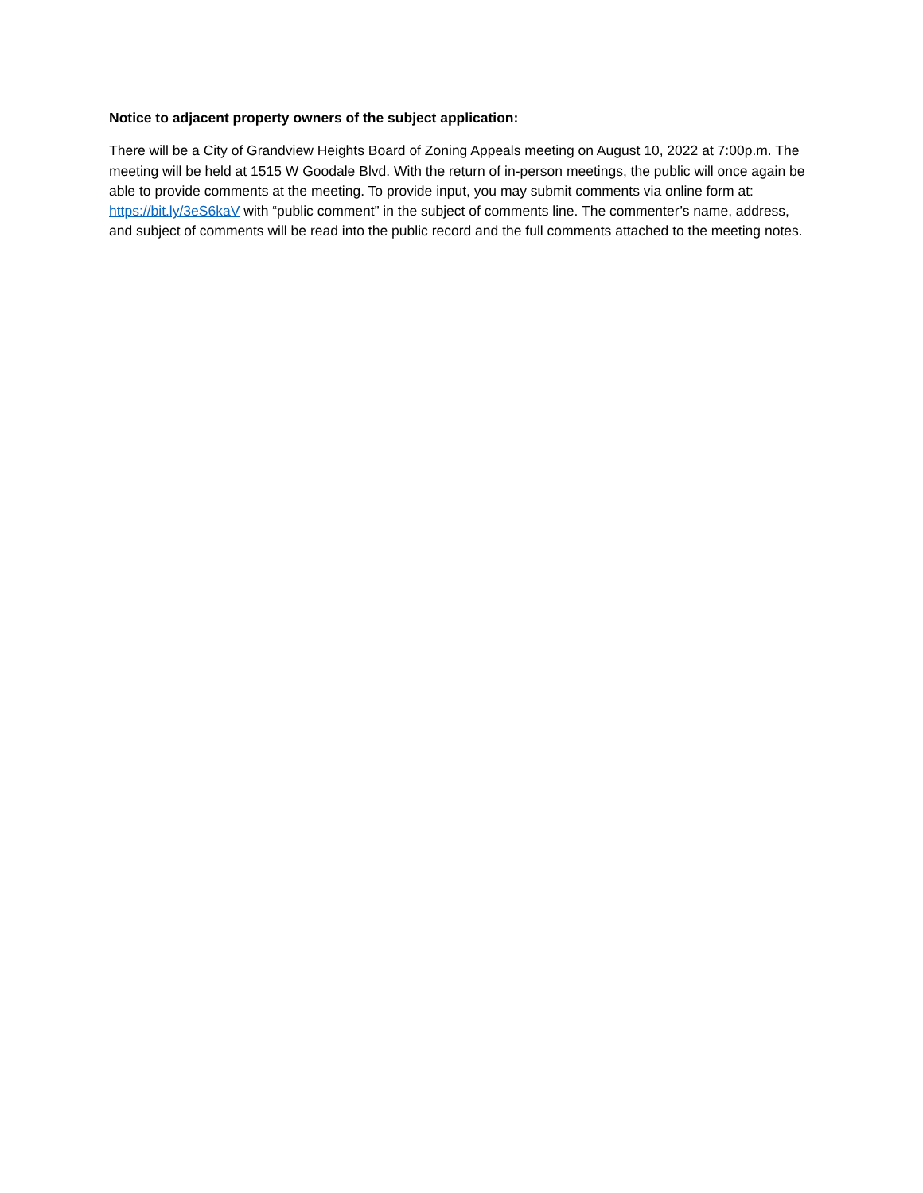Notice to adjacent property owners of the subject application:
There will be a City of Grandview Heights Board of Zoning Appeals meeting on August 10, 2022 at 7:00p.m. The meeting will be held at 1515 W Goodale Blvd. With the return of in-person meetings, the public will once again be able to provide comments at the meeting. To provide input, you may submit comments via online form at: https://bit.ly/3eS6kaV with “public comment” in the subject of comments line. The commenter’s name, address, and subject of comments will be read into the public record and the full comments attached to the meeting notes.